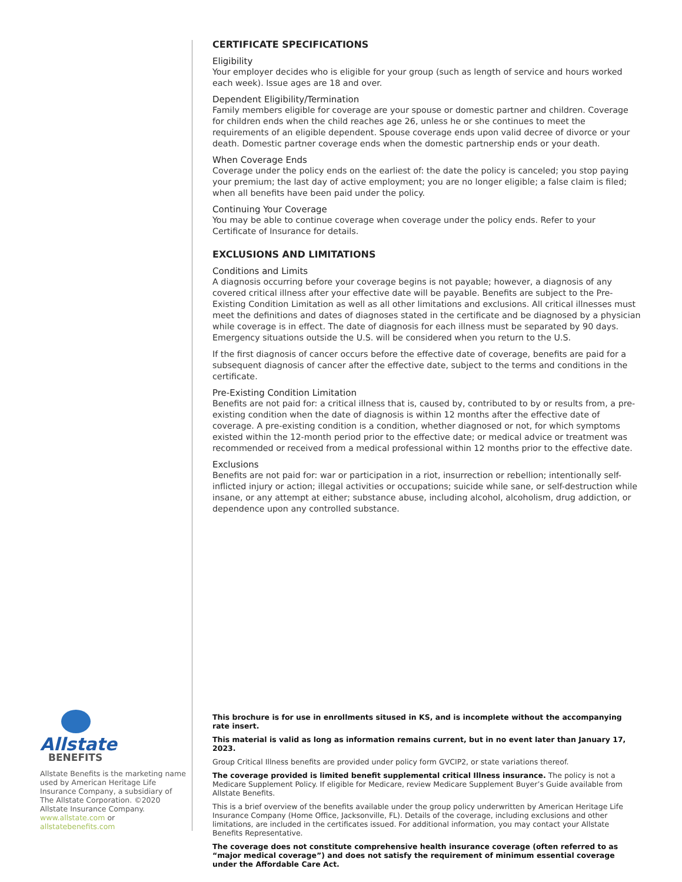Allstate
BENEFITS
Allstate Benefits is the marketing name used by American Heritage Life Insurance Company, a subsidiary of The Allstate Corporation. ©2020 Allstate Insurance Company.
www.allstate.com or allstatebenefits.com
CERTIFICATE SPECIFICATIONS
Eligibility
Your employer decides who is eligible for your group (such as length of service and hours worked each week). Issue ages are 18 and over.
Dependent Eligibility/Termination
Family members eligible for coverage are your spouse or domestic partner and children. Coverage for children ends when the child reaches age 26, unless he or she continues to meet the requirements of an eligible dependent. Spouse coverage ends upon valid decree of divorce or your death. Domestic partner coverage ends when the domestic partnership ends or your death.
When Coverage Ends
Coverage under the policy ends on the earliest of: the date the policy is canceled; you stop paying your premium; the last day of active employment; you are no longer eligible; a false claim is filed; when all benefits have been paid under the policy.
Continuing Your Coverage
You may be able to continue coverage when coverage under the policy ends. Refer to your Certificate of Insurance for details.
EXCLUSIONS AND LIMITATIONS
Conditions and Limits
A diagnosis occurring before your coverage begins is not payable; however, a diagnosis of any covered critical illness after your effective date will be payable. Benefits are subject to the Pre-Existing Condition Limitation as well as all other limitations and exclusions. All critical illnesses must meet the definitions and dates of diagnoses stated in the certificate and be diagnosed by a physician while coverage is in effect. The date of diagnosis for each illness must be separated by 90 days. Emergency situations outside the U.S. will be considered when you return to the U.S.
If the first diagnosis of cancer occurs before the effective date of coverage, benefits are paid for a subsequent diagnosis of cancer after the effective date, subject to the terms and conditions in the certificate.
Pre-Existing Condition Limitation
Benefits are not paid for: a critical illness that is, caused by, contributed to by or results from, a pre-existing condition when the date of diagnosis is within 12 months after the effective date of coverage. A pre-existing condition is a condition, whether diagnosed or not, for which symptoms existed within the 12-month period prior to the effective date; or medical advice or treatment was recommended or received from a medical professional within 12 months prior to the effective date.
Exclusions
Benefits are not paid for: war or participation in a riot, insurrection or rebellion; intentionally self-inflicted injury or action; illegal activities or occupations; suicide while sane, or self-destruction while insane, or any attempt at either; substance abuse, including alcohol, alcoholism, drug addiction, or dependence upon any controlled substance.
This brochure is for use in enrollments sitused in KS, and is incomplete without the accompanying rate insert.
This material is valid as long as information remains current, but in no event later than January 17, 2023.
Group Critical Illness benefits are provided under policy form GVCIP2, or state variations thereof.
The coverage provided is limited benefit supplemental critical Illness insurance. The policy is not a Medicare Supplement Policy. If eligible for Medicare, review Medicare Supplement Buyer’s Guide available from Allstate Benefits.
This is a brief overview of the benefits available under the group policy underwritten by American Heritage Life Insurance Company (Home Office, Jacksonville, FL). Details of the coverage, including exclusions and other limitations, are included in the certificates issued. For additional information, you may contact your Allstate Benefits Representative.
The coverage does not constitute comprehensive health insurance coverage (often referred to as “major medical coverage”) and does not satisfy the requirement of minimum essential coverage under the Affordable Care Act.